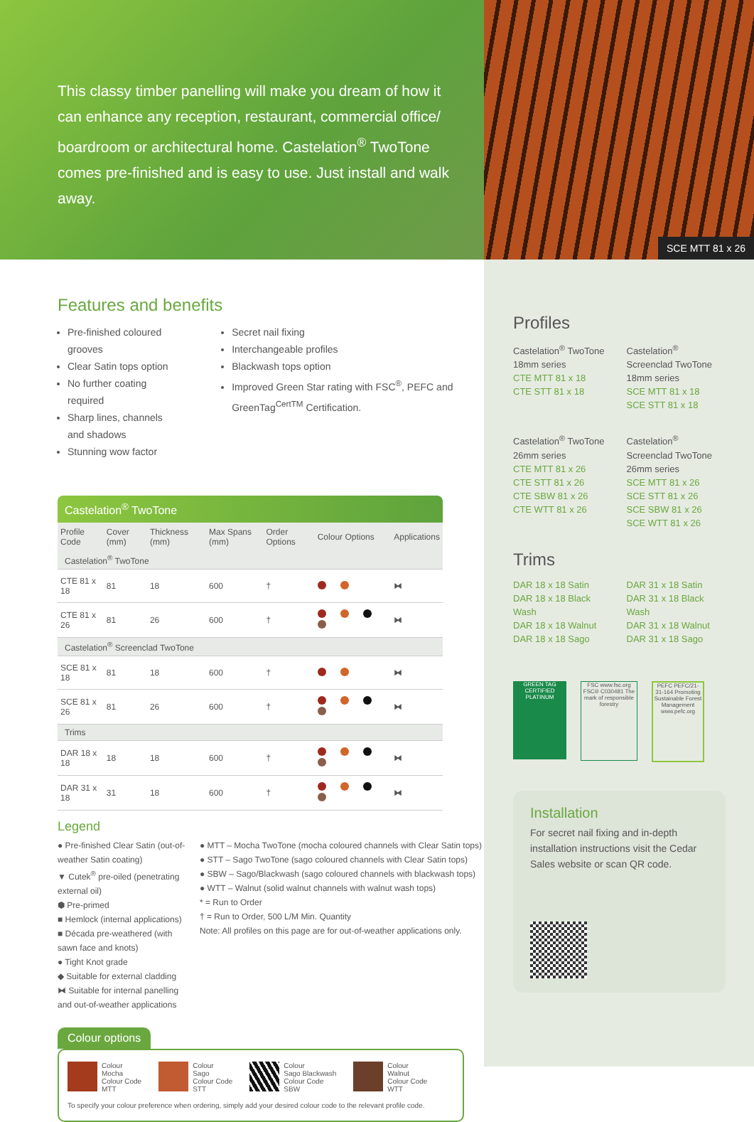This classy timber panelling will make you dream of how it can enhance any reception, restaurant, commercial office/ boardroom or architectural home. Castelation<sup>®</sup> TwoTone comes pre-finished and is easy to use. Just install and walk away.
SCE MTT 81 x 26
Features and benefits
Pre-finished coloured grooves
Clear Satin tops option
No further coating required
Sharp lines, channels and shadows
Stunning wow factor
Secret nail fixing
Interchangeable profiles
Blackwash tops option
Improved Green Star rating with FSC<sup>®</sup>, PEFC and GreenTag<sup>CertTM</sup> Certification.
Castelation<sup>®</sup> TwoTone
| Profile Code | Cover (mm) | Thickness (mm) | Max Spans (mm) | Order Options | Colour Options | Applications |
| --- | --- | --- | --- | --- | --- | --- |
| Castelation<sup>®</sup> TwoTone | | | | | | |
| CTE 81 x 18 | 81 | 18 | 600 | † | | ⧓ |
| CTE 81 x 26 | 81 | 26 | 600 | † | | ⧓ |
| Castelation<sup>®</sup> Screenclad TwoTone | | | | | | |
| SCE 81 x 18 | 81 | 18 | 600 | † | | ⧓ |
| SCE 81 x 26 | 81 | 26 | 600 | † | | ⧓ |
| Trims | | | | | | |
| DAR 18 x 18 | 18 | 18 | 600 | † | | ⧓ |
| DAR 31 x 18 | 31 | 18 | 600 | † | | ⧓ |
Legend
● Pre-finished Clear Satin (out-of-weather Satin coating)
▼ Cutek<sup>®</sup> pre-oiled (penetrating external oil)
⬢ Pre-primed
■ Hemlock (internal applications)
■ Década pre-weathered (with sawn face and knots)
● Tight Knot grade
◆ Suitable for external cladding
⧓ Suitable for internal panelling and out-of-weather applications
● MTT – Mocha TwoTone (mocha coloured channels with Clear Satin tops)
● STT – Sago TwoTone (sago coloured channels with Clear Satin tops)
● SBW – Sago/Blackwash (sago coloured channels with blackwash tops)
● WTT – Walnut (solid walnut channels with walnut wash tops)
* = Run to Order
† = Run to Order, 500 L/M Min. Quantity
Note: All profiles on this page are for out-of-weather applications only.
Colour options
Colour
Mocha
Colour Code
MTT
Colour
Sago
Colour Code
STT
Colour
Sago Blackwash
Colour Code
SBW
Colour
Walnut
Colour Code
WTT
To specify your colour preference when ordering, simply add your desired colour code to the relevant profile code.
Profiles
Castelation<sup>®</sup> TwoTone 18mm series
CTE MTT 81 x 18
CTE STT 81 x 18
Castelation<sup>®</sup> Screenclad TwoTone 18mm series
SCE MTT 81 x 18
SCE STT 81 x 18
Castelation<sup>®</sup> TwoTone 26mm series
CTE MTT 81 x 26
CTE STT 81 x 26
CTE SBW 81 x 26
CTE WTT 81 x 26
Castelation<sup>®</sup> Screenclad TwoTone 26mm series
SCE MTT 81 x 26
SCE STT 81 x 26
SCE SBW 81 x 26
SCE WTT 81 x 26
Trims
DAR 18 x 18 Satin
DAR 18 x 18 Black Wash
DAR 18 x 18 Walnut
DAR 18 x 18 Sago
DAR 31 x 18 Satin
DAR 31 x 18 Black Wash
DAR 31 x 18 Walnut
DAR 31 x 18 Sago
GREEN TAG CERTIFIED PLATINUM
FSC www.fsc.org FSC® C030481 The mark of responsible forestry
PEFC PEFC/21-31-164 Promoting Sustainable Forest Management www.pefc.org
Installation
For secret nail fixing and in-depth installation instructions visit the Cedar Sales website or scan QR code.